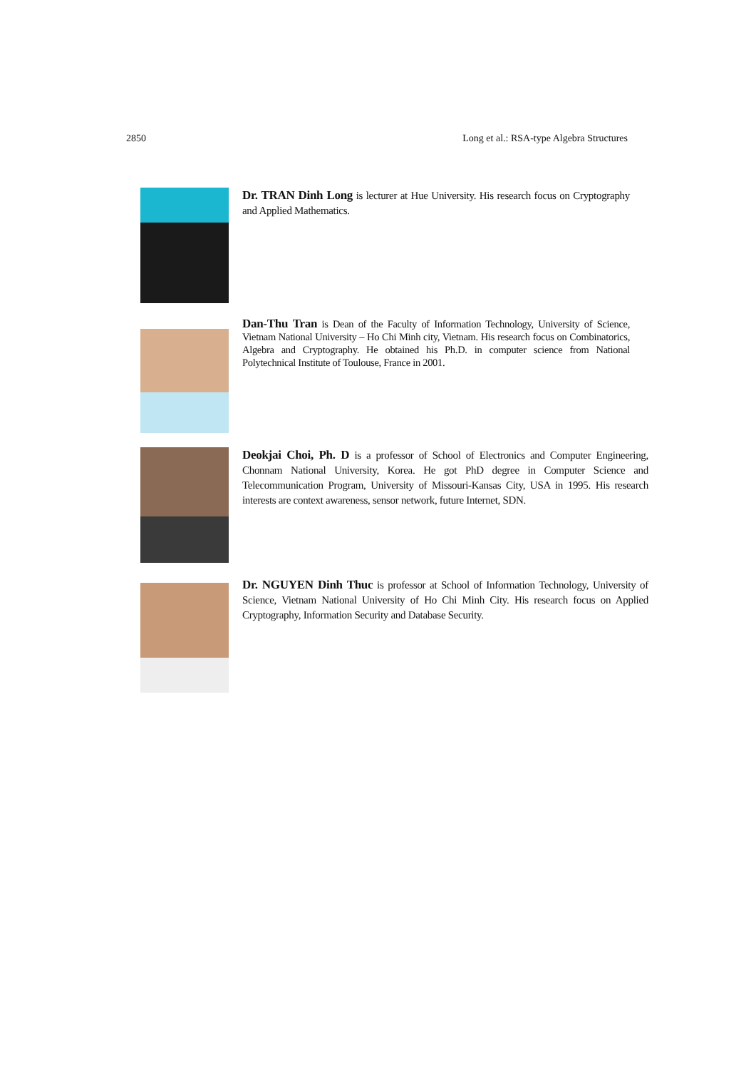2850 Long et al.: RSA-type Algebra Structures
Dr. TRAN Dinh Long is lecturer at Hue University. His research focus on Cryptography and Applied Mathematics.
Dan-Thu Tran is Dean of the Faculty of Information Technology, University of Science, Vietnam National University – Ho Chi Minh city, Vietnam. His research focus on Combinatorics, Algebra and Cryptography. He obtained his Ph.D. in computer science from National Polytechnical Institute of Toulouse, France in 2001.
Deokjai Choi, Ph. D is a professor of School of Electronics and Computer Engineering, Chonnam National University, Korea. He got PhD degree in Computer Science and Telecommunication Program, University of Missouri-Kansas City, USA in 1995. His research interests are context awareness, sensor network, future Internet, SDN.
Dr. NGUYEN Dinh Thuc is professor at School of Information Technology, University of Science, Vietnam National University of Ho Chi Minh City. His research focus on Applied Cryptography, Information Security and Database Security.